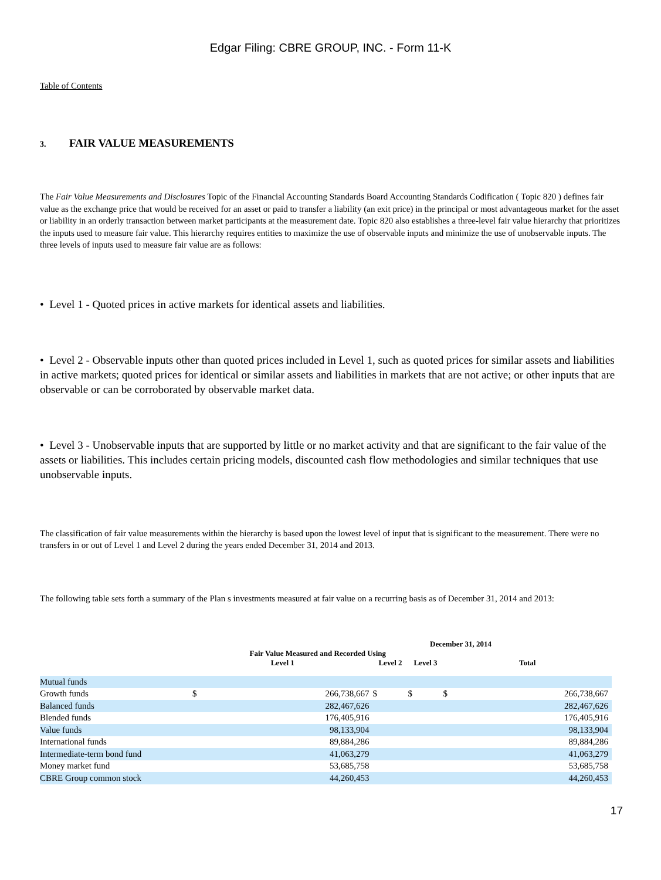Edgar Filing: CBRE GROUP, INC. - Form 11-K
Table of Contents
3. FAIR VALUE MEASUREMENTS
The Fair Value Measurements and Disclosures Topic of the Financial Accounting Standards Board Accounting Standards Codification ( Topic 820 ) defines fair value as the exchange price that would be received for an asset or paid to transfer a liability (an exit price) in the principal or most advantageous market for the asset or liability in an orderly transaction between market participants at the measurement date. Topic 820 also establishes a three-level fair value hierarchy that prioritizes the inputs used to measure fair value. This hierarchy requires entities to maximize the use of observable inputs and minimize the use of unobservable inputs. The three levels of inputs used to measure fair value are as follows:
• Level 1 - Quoted prices in active markets for identical assets and liabilities.
• Level 2 - Observable inputs other than quoted prices included in Level 1, such as quoted prices for similar assets and liabilities in active markets; quoted prices for identical or similar assets and liabilities in markets that are not active; or other inputs that are observable or can be corroborated by observable market data.
• Level 3 - Unobservable inputs that are supported by little or no market activity and that are significant to the fair value of the assets or liabilities. This includes certain pricing models, discounted cash flow methodologies and similar techniques that use unobservable inputs.
The classification of fair value measurements within the hierarchy is based upon the lowest level of input that is significant to the measurement. There were no transfers in or out of Level 1 and Level 2 during the years ended December 31, 2014 and 2013.
The following table sets forth a summary of the Plan s investments measured at fair value on a recurring basis as of December 31, 2014 and 2013:
| | December 31, 2014 | | | | | | | |
| --- | --- | --- | --- | --- | --- | --- | --- | --- |
| | Fair Value Measured and Recorded Using | | | | | | | |
| | Level 1 | | Level 2 | | Level 3 | | Total | |
| Mutual funds | | | | | | | | |
| Growth funds | $ | 266,738,667 | $ | | $ | | $ | 266,738,667 |
| Balanced funds | | 282,467,626 | | | | | | 282,467,626 |
| Blended funds | | 176,405,916 | | | | | | 176,405,916 |
| Value funds | | 98,133,904 | | | | | | 98,133,904 |
| International funds | | 89,884,286 | | | | | | 89,884,286 |
| Intermediate-term bond fund | | 41,063,279 | | | | | | 41,063,279 |
| Money market fund | | 53,685,758 | | | | | | 53,685,758 |
| CBRE Group common stock | | 44,260,453 | | | | | | 44,260,453 |
17